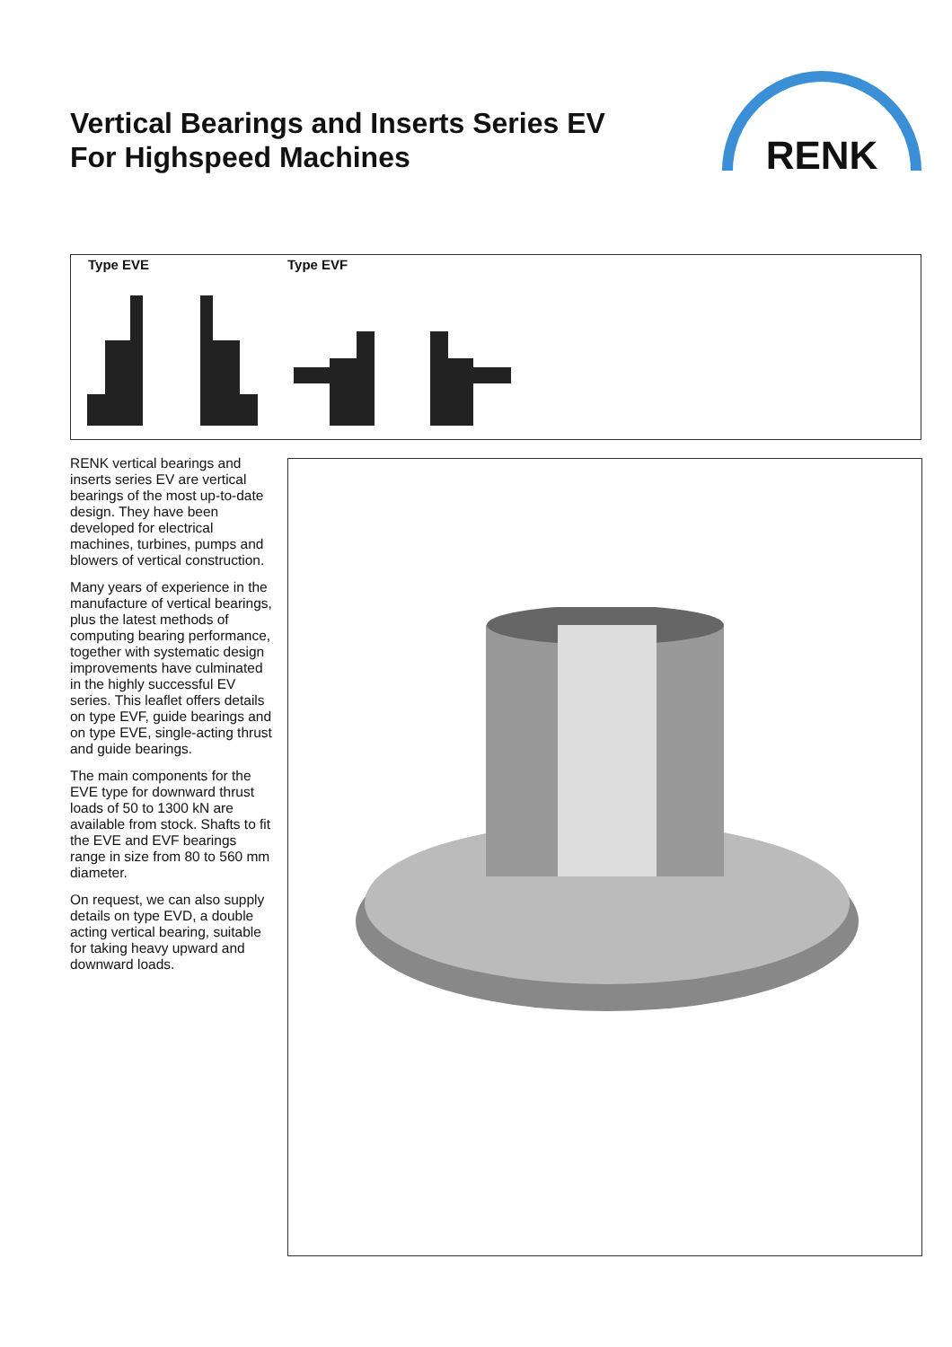Vertical Bearings and Inserts Series EV
For Highspeed Machines
RENK
Type EVE Type EVF
RENK vertical bearings and inserts series EV are vertical bearings of the most up-to-date design. They have been developed for electrical machines, turbines, pumps and blowers of vertical con­struction.
Many years of experience in the manufacture of vertical bearings, plus the latest meth­ods of computing bearing per­formance, together with sys­tematic design improvements have culminated in the highly successful EV series. This leaflet offers details on type EVF, guide bearings and on type EVE, single-acting thrust and guide bearings.
The main components for the EVE type for downward thrust loads of 50 to 1300 kN are available from stock. Shafts to fit the EVE and EVF bearings range in size from 80 to 560 mm diameter.
On request, we can also sup­ply details on type EVD, a double acting vertical bearing, suitable for taking heavy upward and downward loads.